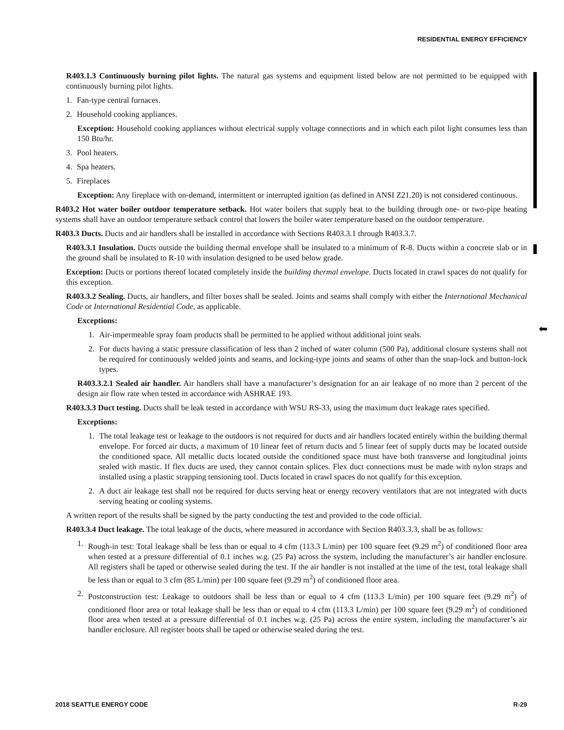RESIDENTIAL ENERGY EFFICIENCY
⬅
R403.1.3 Continuously burning pilot lights. The natural gas systems and equipment listed below are not permitted to be equipped with continuously burning pilot lights.
1. Fan-type central furnaces.
2. Household cooking appliances.
Exception: Household cooking appliances without electrical supply voltage connections and in which each pilot light consumes less than 150 Btu/hr.
3. Pool heaters.
4. Spa heaters.
5. Fireplaces
Exception: Any fireplace with on-demand, intermittent or interrupted ignition (as defined in ANSI Z21.20) is not considered continuous.
R403.2 Hot water boiler outdoor temperature setback. Hot water boilers that supply heat to the building through one- or two-pipe heating systems shall have an outdoor temperature setback control that lowers the boiler water temperature based on the outdoor temperature.
R403.3 Ducts. Ducts and air handlers shall be installed in accordance with Sections R403.3.1 through R403.3.7.
R403.3.1 Insulation. Ducts outside the building thermal envelope shall be insulated to a minimum of R-8. Ducts within a concrete slab or in the ground shall be insulated to R-10 with insulation designed to be used below grade.
Exception: Ducts or portions thereof located completely inside the building thermal envelope. Ducts located in crawl spaces do not qualify for this exception.
R403.3.2 Sealing. Ducts, air handlers, and filter boxes shall be sealed. Joints and seams shall comply with either the International Mechanical Code or International Residential Code, as applicable.
Exceptions:
1. Air-impermeable spray foam products shall be permitted to be applied without additional joint seals.
2. For ducts having a static pressure classification of less than 2 inched of water column (500 Pa), additional closure systems shall not be required for continuously welded joints and seams, and locking-type joints and seams of other than the snap-lock and button-lock types.
R403.3.2.1 Sealed air handler. Air handlers shall have a manufacturer’s designation for an air leakage of no more than 2 percent of the design air flow rate when tested in accordance with ASHRAE 193.
R403.3.3 Duct testing. Ducts shall be leak tested in accordance with WSU RS-33, using the maximum duct leakage rates specified.
Exceptions:
1. The total leakage test or leakage to the outdoors is not required for ducts and air handlers located entirely within the building thermal envelope. For forced air ducts, a maximum of 10 linear feet of return ducts and 5 linear feet of supply ducts may be located outside the conditioned space. All metallic ducts located outside the conditioned space must have both transverse and longitudinal joints sealed with mastic. If flex ducts are used, they cannot contain splices. Flex duct connections must be made with nylon straps and installed using a plastic strapping tensioning tool. Ducts located in crawl spaces do not qualify for this exception.
2. A duct air leakage test shall not be required for ducts serving heat or energy recovery ventilators that are not integrated with ducts serving heating or cooling systems.
A written report of the results shall be signed by the party conducting the test and provided to the code official.
R403.3.4 Duct leakage. The total leakage of the ducts, where measured in accordance with Section R403.3.3, shall be as follows:
1. Rough-in test: Total leakage shall be less than or equal to 4 cfm (113.3 L/min) per 100 square feet (9.29 m<sup>2</sup>) of conditioned floor area when tested at a pressure differential of 0.1 inches w.g. (25 Pa) across the system, including the manufacturer’s air handler enclosure. All registers shall be taped or otherwise sealed during the test. If the air handler is not installed at the time of the test, total leakage shall be less than or equal to 3 cfm (85 L/min) per 100 square feet (9.29 m<sup>2</sup>) of conditioned floor area.
2. Postconstruction test: Leakage to outdoors shall be less than or equal to 4 cfm (113.3 L/min) per 100 square feet (9.29 m<sup>2</sup>) of conditioned floor area or total leakage shall be less than or equal to 4 cfm (113.3 L/min) per 100 square feet (9.29 m<sup>2</sup>) of conditioned floor area when tested at a pressure differential of 0.1 inches w.g. (25 Pa) across the entire system, including the manufacturer’s air handler enclosure. All register boots shall be taped or otherwise sealed during the test.
2018 SEATTLE ENERGY CODE R-29